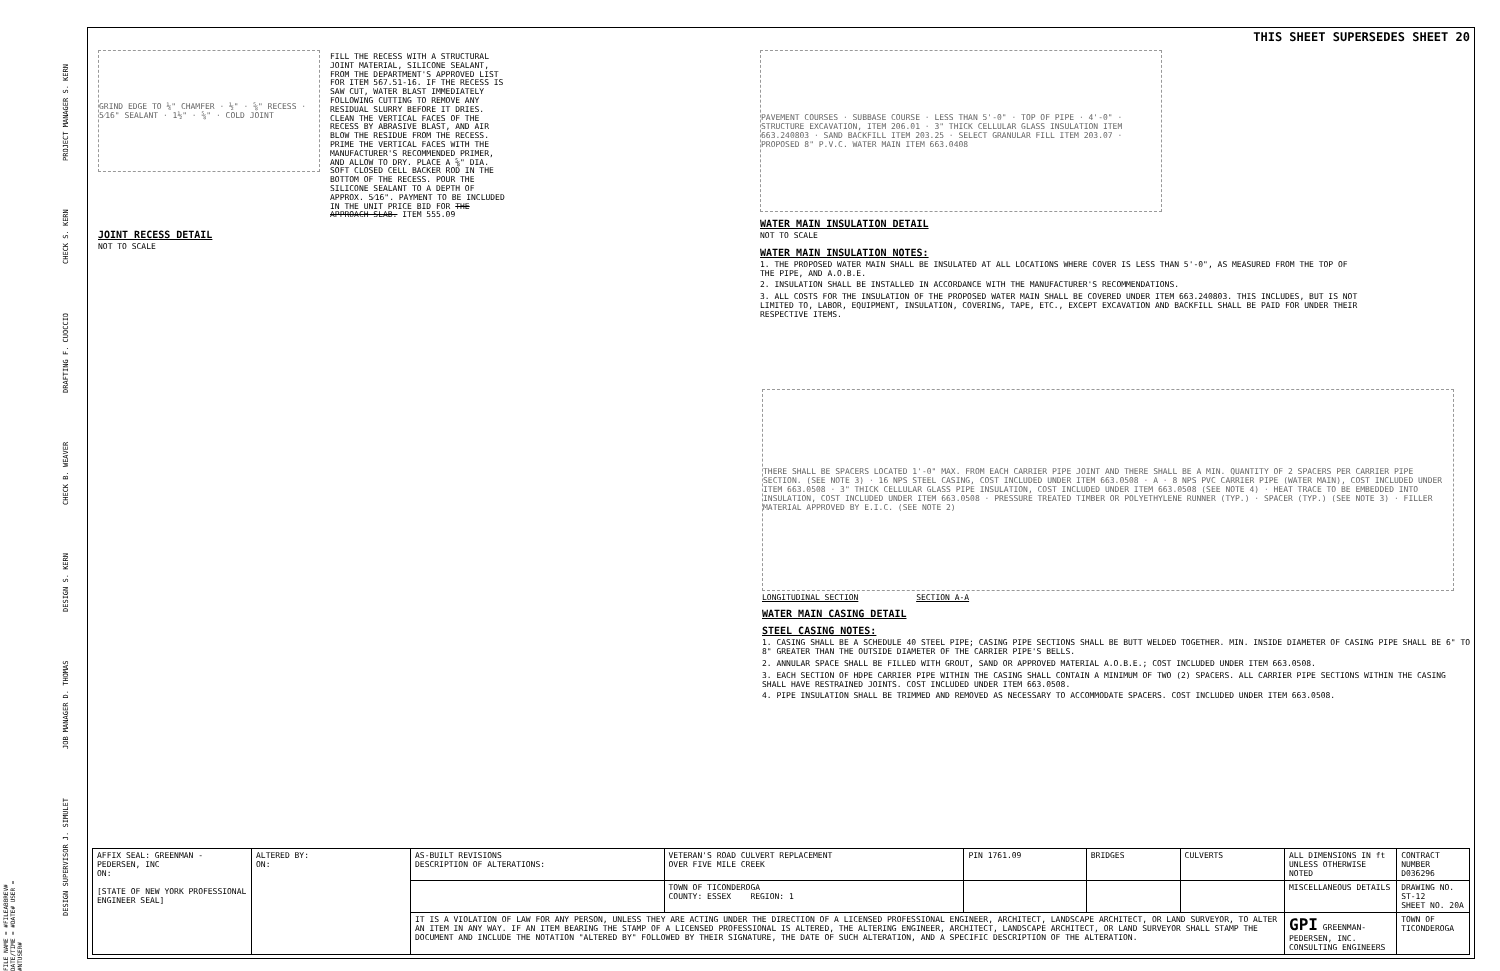DESIGN SUPERVISOR J. SIMULET JOB MANAGER D. THOMAS DESIGN S. KERN CHECK B. WEAVER DRAFTING F. CUOCCIO CHECK S. KERN PROJECT MANAGER S. KERN
THIS SHEET SUPERSEDES SHEET 20
GRIND EDGE TO ¼" CHAMFER · ½" · ⅝" RECESS · 5⁄16" SEALANT · 1½" · ⅝" · COLD JOINT
FILL THE RECESS WITH A STRUCTURAL JOINT MATERIAL, SILICONE SEALANT, FROM THE DEPARTMENT'S APPROVED LIST FOR ITEM 567.51-16. IF THE RECESS IS SAW CUT, WATER BLAST IMMEDIATELY FOLLOWING CUTTING TO REMOVE ANY RESIDUAL SLURRY BEFORE IT DRIES. CLEAN THE VERTICAL FACES OF THE RECESS BY ABRASIVE BLAST, AND AIR BLOW THE RESIDUE FROM THE RECESS. PRIME THE VERTICAL FACES WITH THE MANUFACTURER'S RECOMMENDED PRIMER, AND ALLOW TO DRY. PLACE A ⅝" DIA. SOFT CLOSED CELL BACKER ROD IN THE BOTTOM OF THE RECESS. POUR THE SILICONE SEALANT TO A DEPTH OF APPROX. 5⁄16". PAYMENT TO BE INCLUDED IN THE UNIT PRICE BID FOR THE APPROACH SLAB. ITEM 555.09
JOINT RECESS DETAIL
NOT TO SCALE
PAVEMENT COURSES · SUBBASE COURSE · LESS THAN 5'-0" · TOP OF PIPE · 4'-0" · STRUCTURE EXCAVATION, ITEM 206.01 · 3" THICK CELLULAR GLASS INSULATION ITEM 663.240803 · SAND BACKFILL ITEM 203.25 · SELECT GRANULAR FILL ITEM 203.07 · PROPOSED 8" P.V.C. WATER MAIN ITEM 663.0408
WATER MAIN INSULATION DETAIL
NOT TO SCALE
WATER MAIN INSULATION NOTES:
1. THE PROPOSED WATER MAIN SHALL BE INSULATED AT ALL LOCATIONS WHERE COVER IS LESS THAN 5'-0", AS MEASURED FROM THE TOP OF THE PIPE, AND A.O.B.E.
2. INSULATION SHALL BE INSTALLED IN ACCORDANCE WITH THE MANUFACTURER'S RECOMMENDATIONS.
3. ALL COSTS FOR THE INSULATION OF THE PROPOSED WATER MAIN SHALL BE COVERED UNDER ITEM 663.240803. THIS INCLUDES, BUT IS NOT LIMITED TO, LABOR, EQUIPMENT, INSULATION, COVERING, TAPE, ETC., EXCEPT EXCAVATION AND BACKFILL SHALL BE PAID FOR UNDER THEIR RESPECTIVE ITEMS.
THERE SHALL BE SPACERS LOCATED 1'-0" MAX. FROM EACH CARRIER PIPE JOINT AND THERE SHALL BE A MIN. QUANTITY OF 2 SPACERS PER CARRIER PIPE SECTION. (SEE NOTE 3) · 16 NPS STEEL CASING, COST INCLUDED UNDER ITEM 663.0508 · A · 8 NPS PVC CARRIER PIPE (WATER MAIN), COST INCLUDED UNDER ITEM 663.0508 · 3" THICK CELLULAR GLASS PIPE INSULATION, COST INCLUDED UNDER ITEM 663.0508 (SEE NOTE 4) · HEAT TRACE TO BE EMBEDDED INTO INSULATION, COST INCLUDED UNDER ITEM 663.0508 · PRESSURE TREATED TIMBER OR POLYETHYLENE RUNNER (TYP.) · SPACER (TYP.) (SEE NOTE 3) · FILLER MATERIAL APPROVED BY E.I.C. (SEE NOTE 2)
LONGITUDINAL SECTION SECTION A-A
WATER MAIN CASING DETAIL
STEEL CASING NOTES:
1. CASING SHALL BE A SCHEDULE 40 STEEL PIPE; CASING PIPE SECTIONS SHALL BE BUTT WELDED TOGETHER. MIN. INSIDE DIAMETER OF CASING PIPE SHALL BE 6" TO 8" GREATER THAN THE OUTSIDE DIAMETER OF THE CARRIER PIPE'S BELLS.
2. ANNULAR SPACE SHALL BE FILLED WITH GROUT, SAND OR APPROVED MATERIAL A.O.B.E.; COST INCLUDED UNDER ITEM 663.0508.
3. EACH SECTION OF HDPE CARRIER PIPE WITHIN THE CASING SHALL CONTAIN A MINIMUM OF TWO (2) SPACERS. ALL CARRIER PIPE SECTIONS WITHIN THE CASING SHALL HAVE RESTRAINED JOINTS. COST INCLUDED UNDER ITEM 663.0508.
4. PIPE INSULATION SHALL BE TRIMMED AND REMOVED AS NECESSARY TO ACCOMMODATE SPACERS. COST INCLUDED UNDER ITEM 663.0508.
| AFFIX SEAL: GREENMAN - PEDERSEN, INC ON: [STATE OF NEW YORK PROFESSIONAL ENGINEER SEAL] | ALTERED BY: ON: | AS-BUILT REVISIONS DESCRIPTION OF ALTERATIONS: | VETERAN'S ROAD CULVERT REPLACEMENT OVER FIVE MILE CREEK | PIN 1761.09 | BRIDGES | CULVERTS | ALL DIMENSIONS IN ft UNLESS OTHERWISE NOTED | CONTRACT NUMBER D036296 |
| | | | TOWN OF TICONDEROGA COUNTY: ESSEX REGION: 1 | | | | MISCELLANEOUS DETAILS | DRAWING NO. ST-12 SHEET NO. 20A |
| | | IT IS A VIOLATION OF LAW FOR ANY PERSON, UNLESS THEY ARE ACTING UNDER THE DIRECTION OF A LICENSED PROFESSIONAL ENGINEER, ARCHITECT, LANDSCAPE ARCHITECT, OR LAND SURVEYOR, TO ALTER AN ITEM IN ANY WAY. IF AN ITEM BEARING THE STAMP OF A LICENSED PROFESSIONAL IS ALTERED, THE ALTERING ENGINEER, ARCHITECT, LANDSCAPE ARCHITECT, OR LAND SURVEYOR SHALL STAMP THE DOCUMENT AND INCLUDE THE NOTATION "ALTERED BY" FOLLOWED BY THEIR SIGNATURE, THE DATE OF SUCH ALTERATION, AND A SPECIFIC DESCRIPTION OF THE ALTERATION. | | | | | GPI GREENMAN-PEDERSEN, INC. CONSULTING ENGINEERS | TOWN OF TICONDEROGA |
FILE NAME = #FILEABBREV# DATE/TIME = #DATE# USER = #NTUSER#